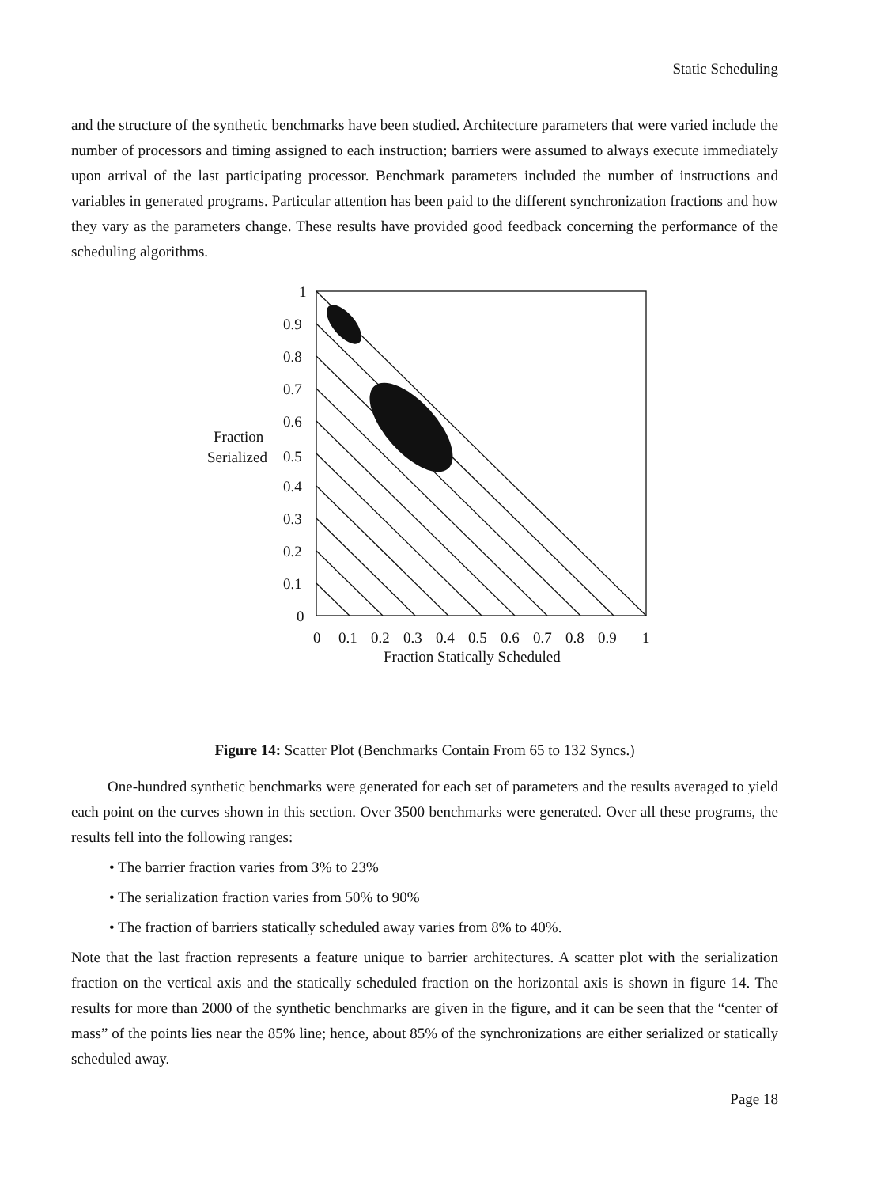Static Scheduling
and the structure of the synthetic benchmarks have been studied. Architecture parameters that were varied include the number of processors and timing assigned to each instruction; barriers were assumed to always execute immediately upon arrival of the last participating processor. Benchmark parameters included the number of instructions and variables in generated programs. Particular attention has been paid to the different synchronization fractions and how they vary as the parameters change. These results have provided good feedback concerning the performance of the scheduling algorithms.
1
0.9
0.8
0.7
0.6
0.5
0.4
0.3
0.2
0.1
0
Fraction
Serialized
0
0.1
0.2
0.3
0.4
0.5
0.6
0.7
0.8
0.9
1
Fraction Statically Scheduled
Figure 14: Scatter Plot (Benchmarks Contain From 65 to 132 Syncs.)
One-hundred synthetic benchmarks were generated for each set of parameters and the results averaged to yield each point on the curves shown in this section. Over 3500 benchmarks were generated. Over all these programs, the results fell into the following ranges:
• The barrier fraction varies from 3% to 23%
• The serialization fraction varies from 50% to 90%
• The fraction of barriers statically scheduled away varies from 8% to 40%.
Note that the last fraction represents a feature unique to barrier architectures. A scatter plot with the serialization fraction on the vertical axis and the statically scheduled fraction on the horizontal axis is shown in figure 14. The results for more than 2000 of the synthetic benchmarks are given in the figure, and it can be seen that the “center of mass” of the points lies near the 85% line; hence, about 85% of the synchronizations are either serialized or statically scheduled away.
Page 18